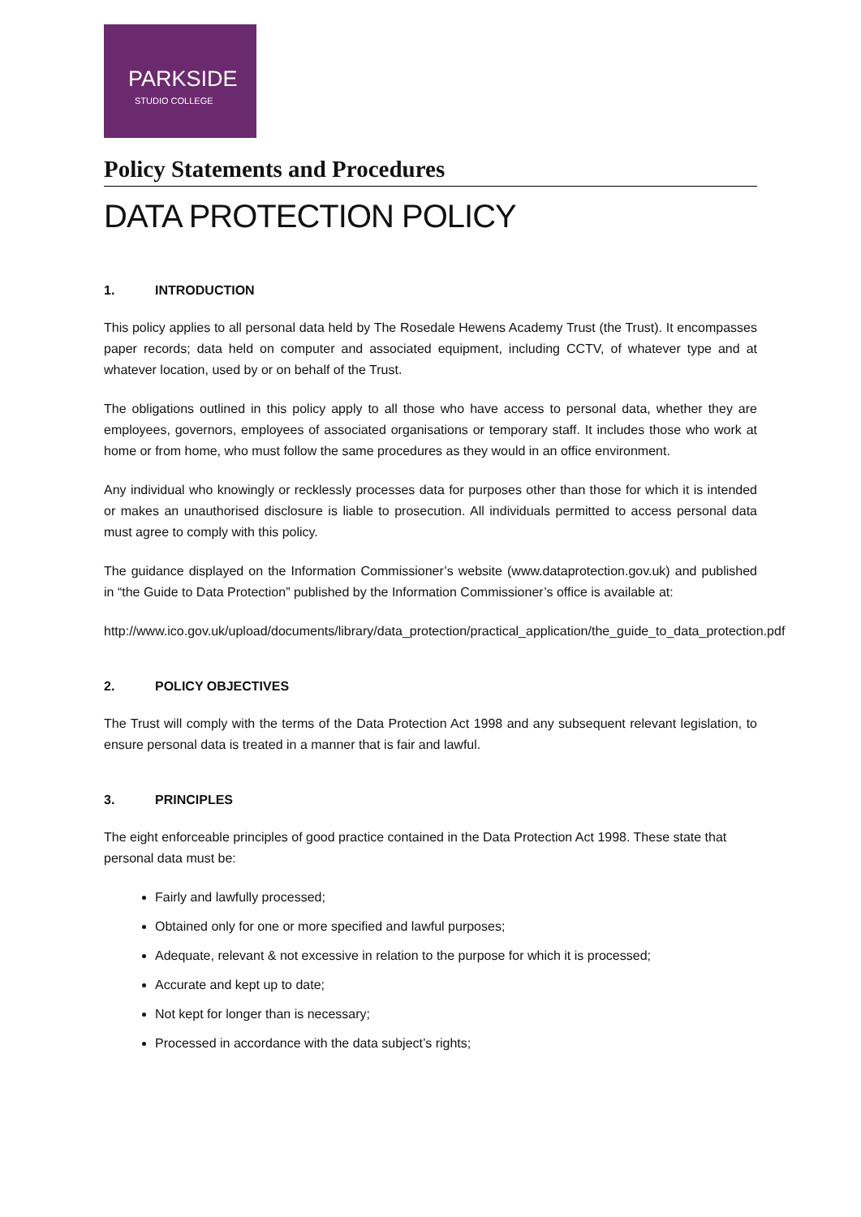PARKSIDE
STUDIO COLLEGE
Policy Statements and Procedures
DATA PROTECTION POLICY
1. INTRODUCTION
This policy applies to all personal data held by The Rosedale Hewens Academy Trust (the Trust). It encompasses paper records; data held on computer and associated equipment, including CCTV, of whatever type and at whatever location, used by or on behalf of the Trust.
The obligations outlined in this policy apply to all those who have access to personal data, whether they are employees, governors, employees of associated organisations or temporary staff. It includes those who work at home or from home, who must follow the same procedures as they would in an office environment.
Any individual who knowingly or recklessly processes data for purposes other than those for which it is intended or makes an unauthorised disclosure is liable to prosecution. All individuals permitted to access personal data must agree to comply with this policy.
The guidance displayed on the Information Commissioner’s website (www.dataprotection.gov.uk) and published in “the Guide to Data Protection” published by the Information Commissioner’s office is available at:
http://www.ico.gov.uk/upload/documents/library/data_protection/practical_application/the_guide_to_data_protection.pdf
2. POLICY OBJECTIVES
The Trust will comply with the terms of the Data Protection Act 1998 and any subsequent relevant legislation, to ensure personal data is treated in a manner that is fair and lawful.
3. PRINCIPLES
The eight enforceable principles of good practice contained in the Data Protection Act 1998. These state that personal data must be:
Fairly and lawfully processed;
Obtained only for one or more specified and lawful purposes;
Adequate, relevant & not excessive in relation to the purpose for which it is processed;
Accurate and kept up to date;
Not kept for longer than is necessary;
Processed in accordance with the data subject’s rights;